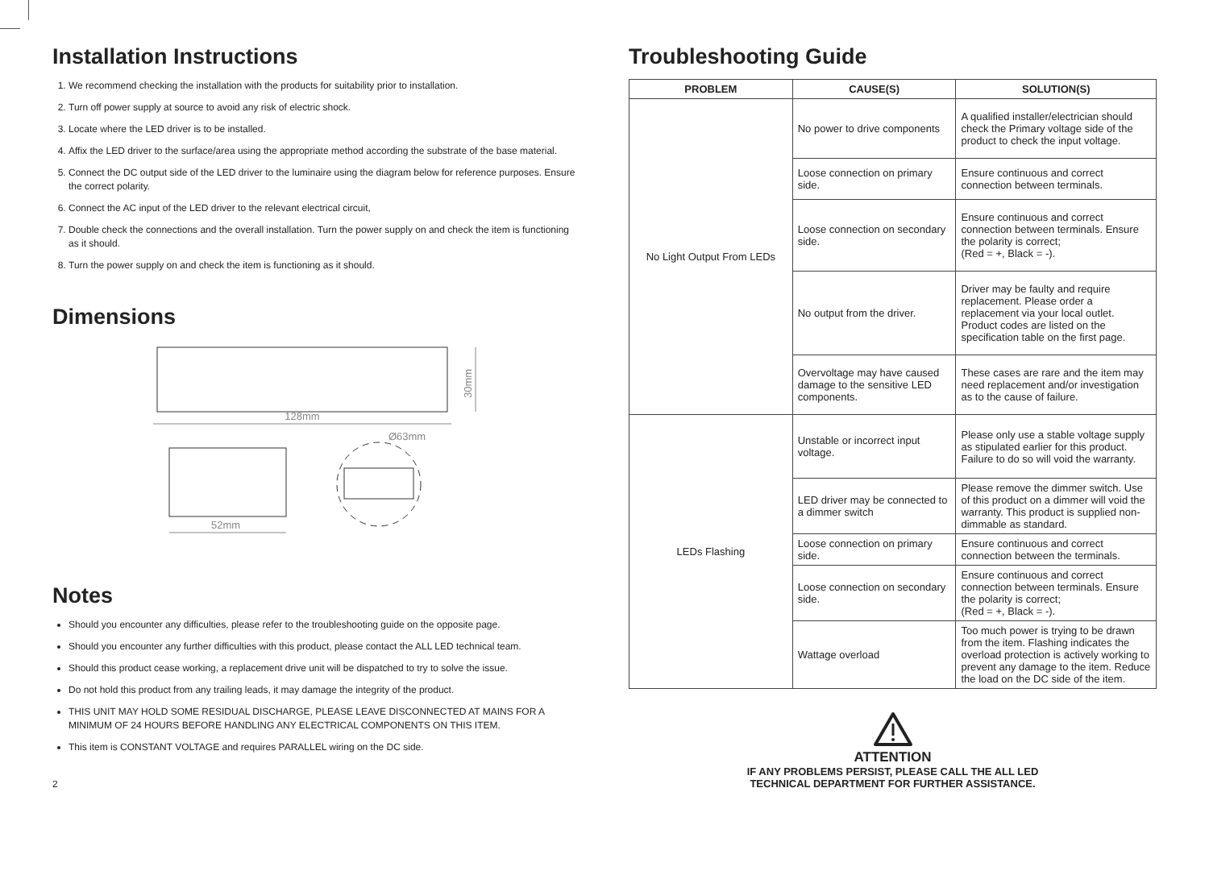Installation Instructions
1. We recommend checking the installation with the products for suitability prior to installation.
2. Turn off power supply at source to avoid any risk of electric shock.
3. Locate where the LED driver is to be installed.
4. Affix the LED driver to the surface/area using the appropriate method according the substrate of the base material.
5. Connect the DC output side of the LED driver to the luminaire using the diagram below for reference purposes. Ensure the correct polarity.
6. Connect the AC input of the LED driver to the relevant electrical circuit,
7. Double check the connections and the overall installation. Turn the power supply on and check the item is functioning as it should.
8. Turn the power supply on and check the item is functioning as it should.
Dimensions
128mm
30mm
52mm
Ø63mm
Notes
Should you encounter any difficulties, please refer to the troubleshooting guide on the opposite page.
Should you encounter any further difficulties with this product, please contact the ALL LED technical team.
Should this product cease working, a replacement drive unit will be dispatched to try to solve the issue.
Do not hold this product from any trailing leads, it may damage the integrity of the product.
THIS UNIT MAY HOLD SOME RESIDUAL DISCHARGE, PLEASE LEAVE DISCONNECTED AT MAINS FOR A MINIMUM OF 24 HOURS BEFORE HANDLING ANY ELECTRICAL COMPONENTS ON THIS ITEM.
This item is CONSTANT VOLTAGE and requires PARALLEL wiring on the DC side.
2
Troubleshooting Guide
| PROBLEM | CAUSE(S) | SOLUTION(S) |
| --- | --- | --- |
| No Light Output From LEDs | No power to drive components | A qualified installer/electrician should check the Primary voltage side of the product to check the input voltage. |
| | Loose connection on primary side. | Ensure continuous and correct connection between terminals. |
| | Loose connection on secondary side. | Ensure continuous and correct connection between terminals. Ensure the polarity is correct; (Red = +, Black = -). |
| | No output from the driver. | Driver may be faulty and require replacement. Please order a replacement via your local outlet. Product codes are listed on the specification table on the first page. |
| | Overvoltage may have caused damage to the sensitive LED components. | These cases are rare and the item may need replacement and/or investigation as to the cause of failure. |
| LEDs Flashing | Unstable or incorrect input voltage. | Please only use a stable voltage supply as stipulated earlier for this product. Failure to do so will void the warranty. |
| | LED driver may be connected to a dimmer switch | Please remove the dimmer switch. Use of this product on a dimmer will void the warranty. This product is supplied non-dimmable as standard. |
| | Loose connection on primary side. | Ensure continuous and correct connection between the terminals. |
| | Loose connection on secondary side. | Ensure continuous and correct connection between terminals. Ensure the polarity is correct; (Red = +, Black = -). |
| | Wattage overload | Too much power is trying to be drawn from the item. Flashing indicates the overload protection is actively working to prevent any damage to the item. Reduce the load on the DC side of the item. |
ATTENTION
IF ANY PROBLEMS PERSIST, PLEASE CALL THE ALL LED
TECHNICAL DEPARTMENT FOR FURTHER ASSISTANCE.